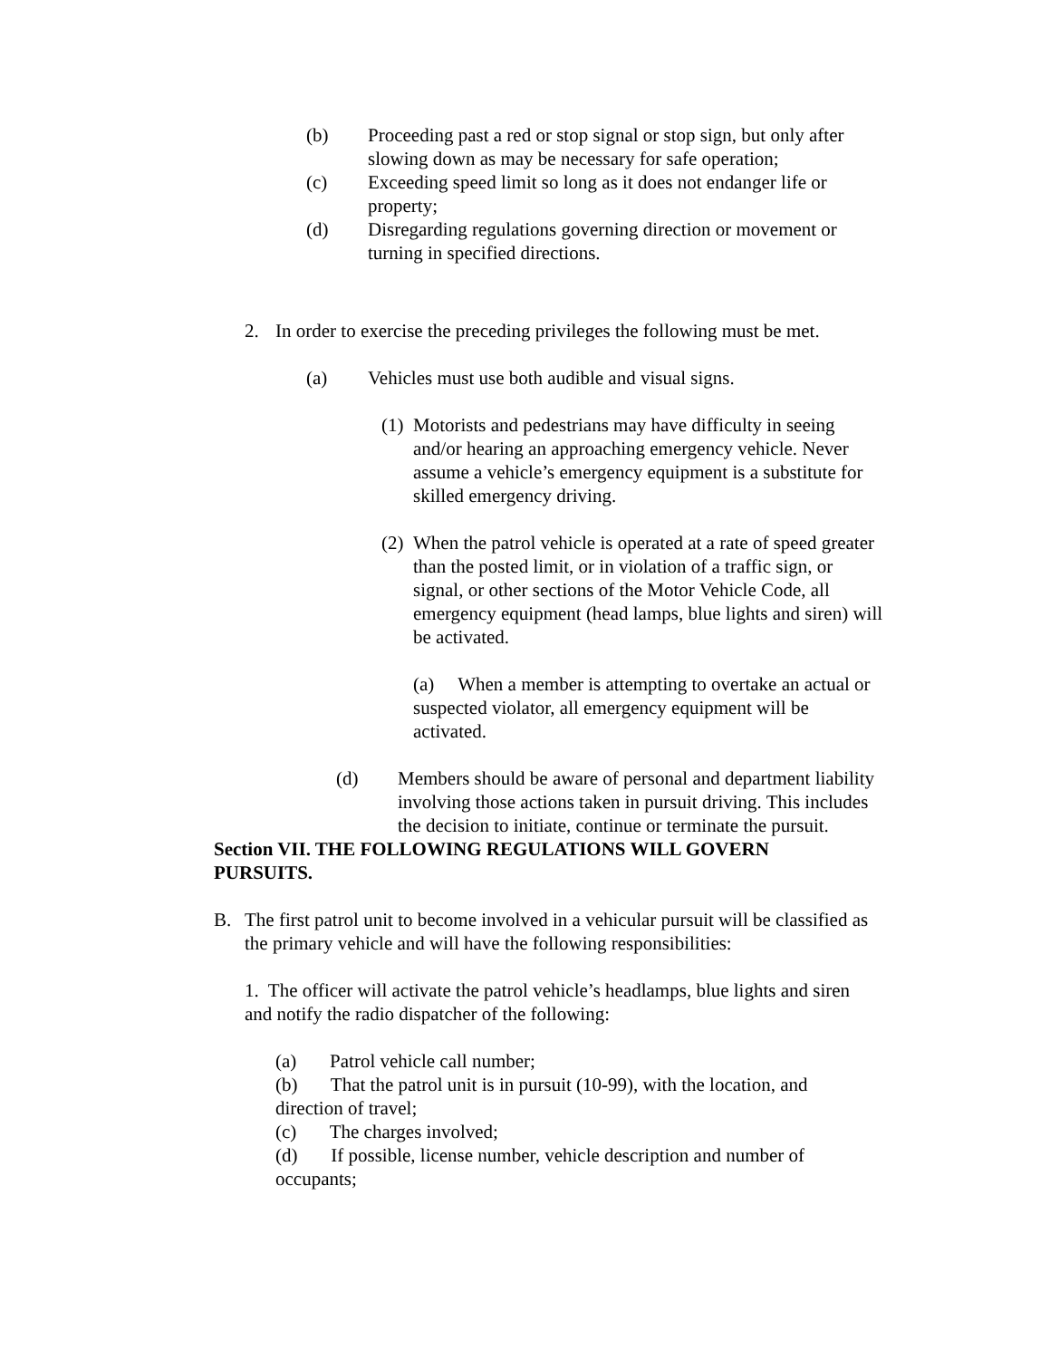(b) Proceeding past a red or stop signal or stop sign, but only after slowing down as may be necessary for safe operation;
(c) Exceeding speed limit so long as it does not endanger life or property;
(d) Disregarding regulations governing direction or movement or turning in specified directions.
2. In order to exercise the preceding privileges the following must be met.
(a) Vehicles must use both audible and visual signs.
(1)
Motorists and pedestrians may have difficulty in seeing and/or hearing an approaching emergency vehicle. Never assume a vehicle’s emergency equipment is a substitute for skilled emergency driving.
(2)
When the patrol vehicle is operated at a rate of speed greater than the posted limit, or in violation of a traffic sign, or signal, or other sections of the Motor Vehicle Code, all emergency equipment (head lamps, blue lights and siren) will be activated.
(a) When a member is attempting to overtake an actual or suspected violator, all emergency equipment will be activated.
(d) Members should be aware of personal and department liability involving those actions taken in pursuit driving. This includes the decision to initiate, continue or terminate the pursuit.
Section VII. THE FOLLOWING REGULATIONS WILL GOVERN PURSUITS.
B. The first patrol unit to become involved in a vehicular pursuit will be classified as the primary vehicle and will have the following responsibilities:
1. The officer will activate the patrol vehicle’s headlamps, blue lights and siren and notify the radio dispatcher of the following:
(a) Patrol vehicle call number;
(b) That the patrol unit is in pursuit (10-99), with the location, and direction of travel;
(c) The charges involved;
(d) If possible, license number, vehicle description and number of occupants;